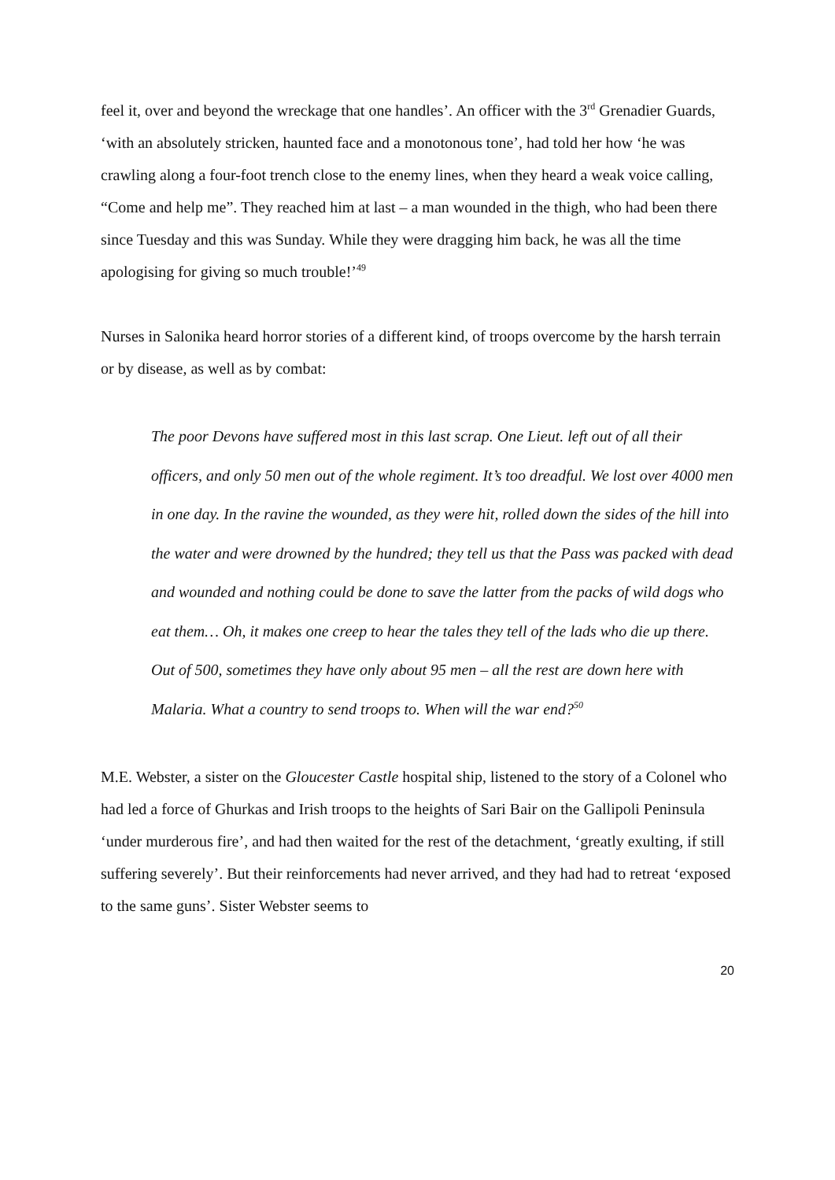feel it, over and beyond the wreckage that one handles’. An officer with the 3<sup>rd</sup> Grenadier Guards, ‘with an absolutely stricken, haunted face and a monotonous tone’, had told her how ‘he was crawling along a four-foot trench close to the enemy lines, when they heard a weak voice calling, “Come and help me”. They reached him at last – a man wounded in the thigh, who had been there since Tuesday and this was Sunday. While they were dragging him back, he was all the time apologising for giving so much trouble!’<sup>49</sup>
Nurses in Salonika heard horror stories of a different kind, of troops overcome by the harsh terrain or by disease, as well as by combat:
The poor Devons have suffered most in this last scrap. One Lieut. left out of all their officers, and only 50 men out of the whole regiment. It’s too dreadful. We lost over 4000 men in one day. In the ravine the wounded, as they were hit, rolled down the sides of the hill into the water and were drowned by the hundred; they tell us that the Pass was packed with dead and wounded and nothing could be done to save the latter from the packs of wild dogs who eat them… Oh, it makes one creep to hear the tales they tell of the lads who die up there. Out of 500, sometimes they have only about 95 men – all the rest are down here with Malaria. What a country to send troops to. When will the war end?<sup>50</sup>
M.E. Webster, a sister on the Gloucester Castle hospital ship, listened to the story of a Colonel who had led a force of Ghurkas and Irish troops to the heights of Sari Bair on the Gallipoli Peninsula ‘under murderous fire’, and had then waited for the rest of the detachment, ‘greatly exulting, if still suffering severely’. But their reinforcements had never arrived, and they had had to retreat ‘exposed to the same guns’. Sister Webster seems to
20